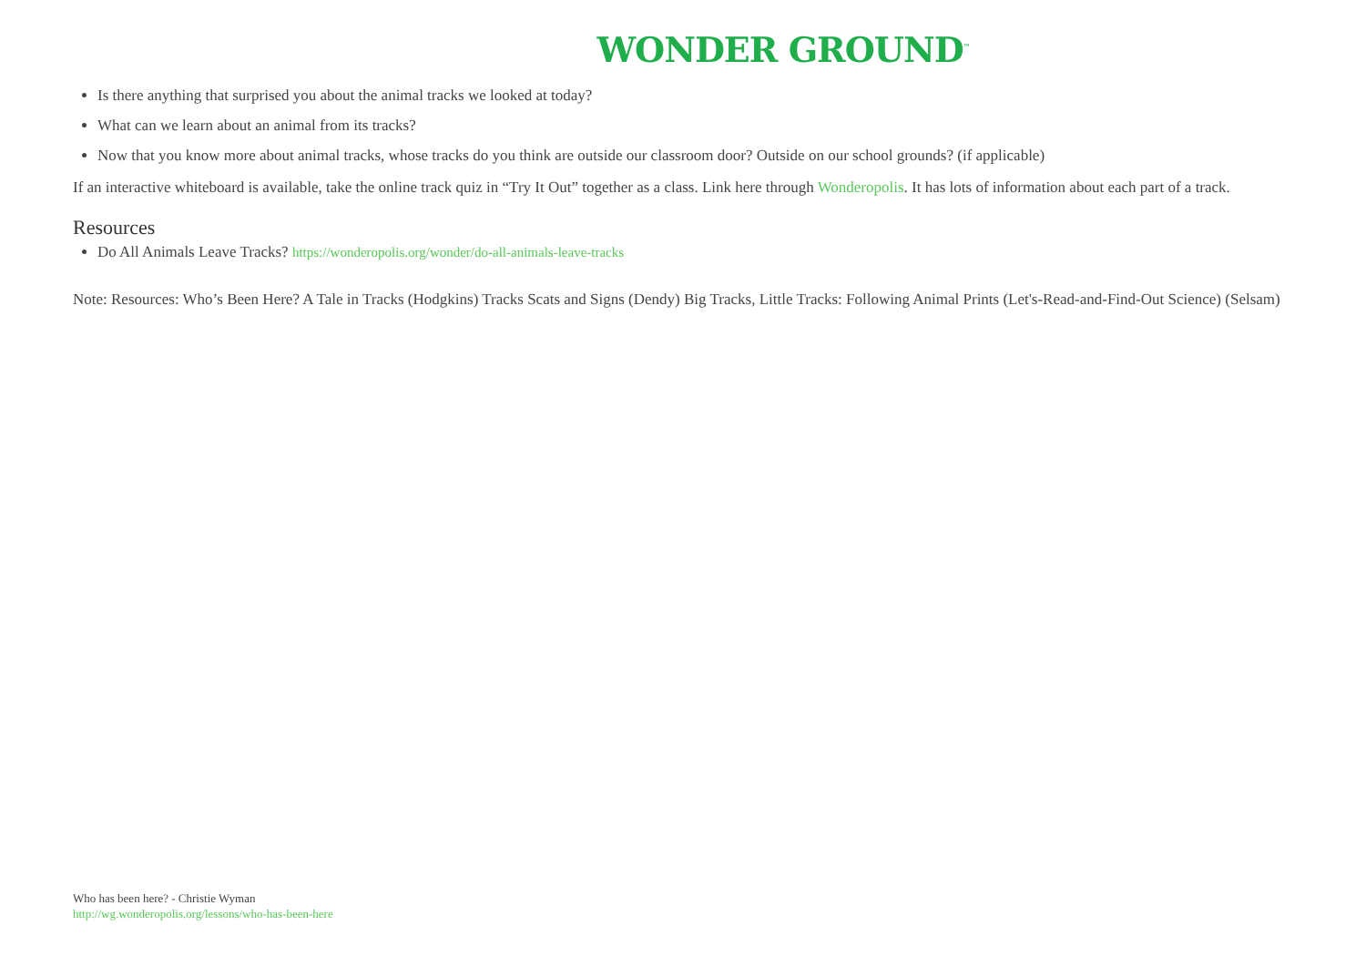WONDER GROUND<sup>™</sup>
Is there anything that surprised you about the animal tracks we looked at today?
What can we learn about an animal from its tracks?
Now that you know more about animal tracks, whose tracks do you think are outside our classroom door? Outside on our school grounds? (if applicable)
If an interactive whiteboard is available, take the online track quiz in “Try It Out” together as a class. Link here through Wonderopolis. It has lots of information about each part of a track.
Resources
Do All Animals Leave Tracks? https://wonderopolis.org/wonder/do-all-animals-leave-tracks
Note: Resources: Who’s Been Here? A Tale in Tracks (Hodgkins) Tracks Scats and Signs (Dendy) Big Tracks, Little Tracks: Following Animal Prints (Let's-Read-and-Find-Out Science) (Selsam)
Who has been here? - Christie Wyman
http://wg.wonderopolis.org/lessons/who-has-been-here